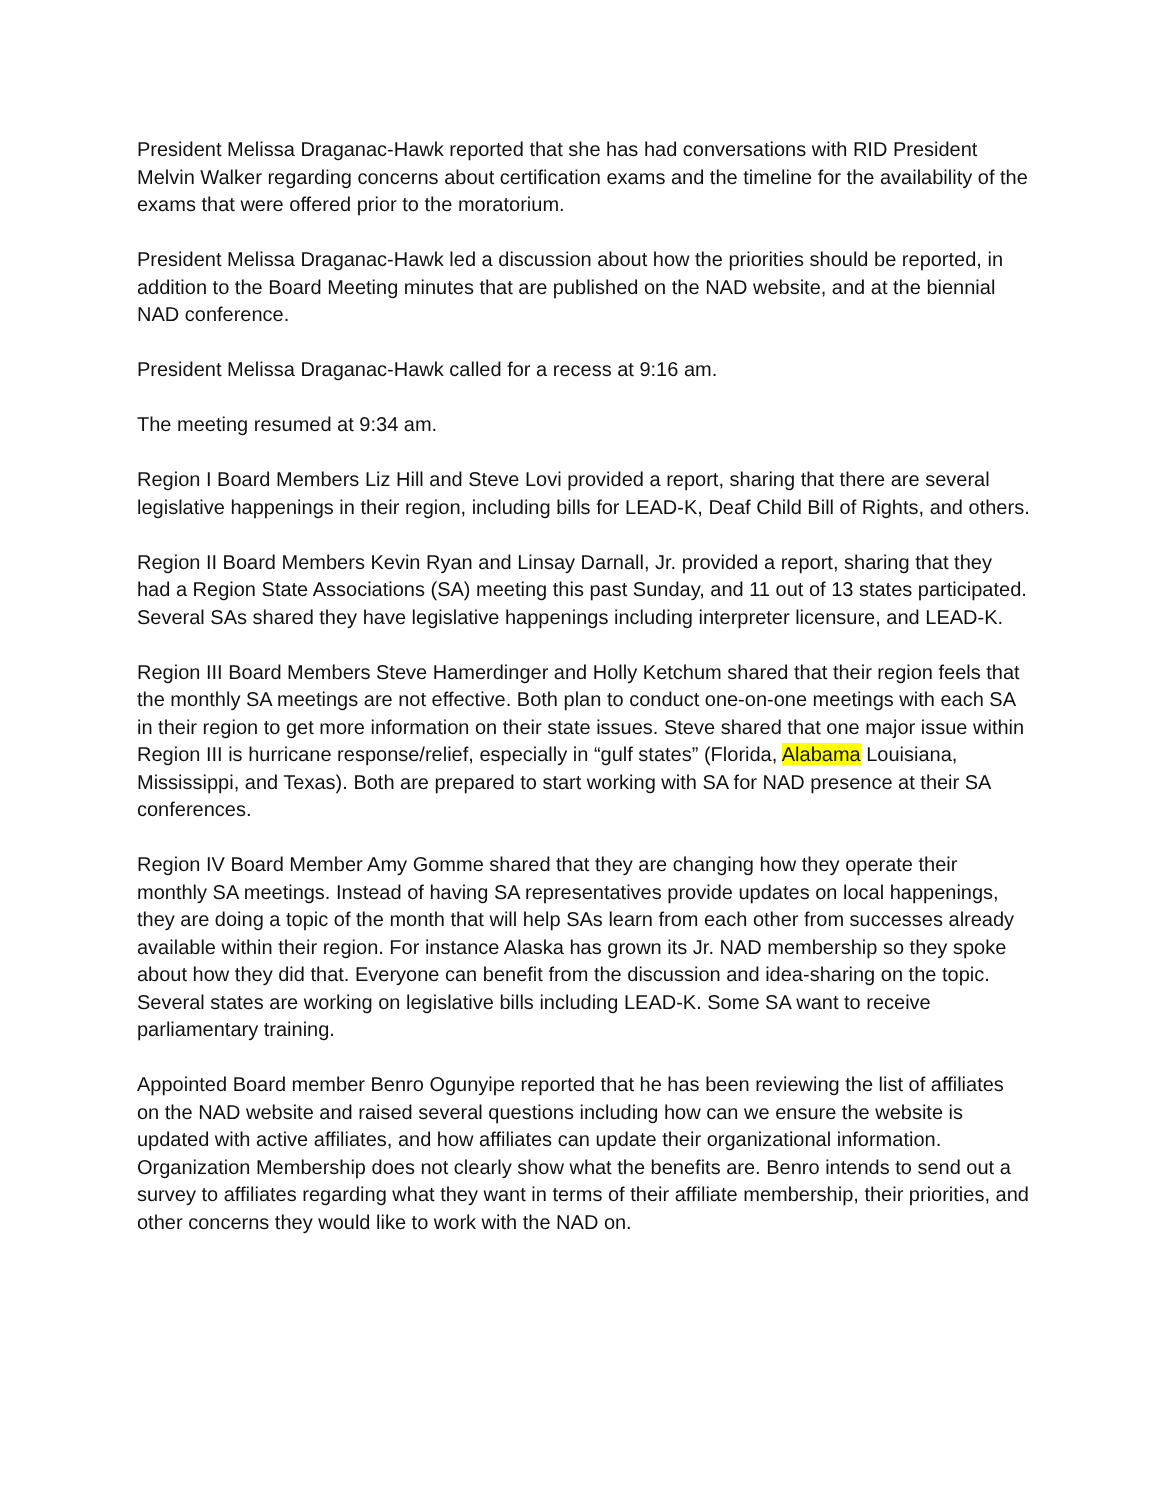President Melissa Draganac-Hawk reported that she has had conversations with RID President Melvin Walker regarding concerns about certification exams and the timeline for the availability of the exams that were offered prior to the moratorium.
President Melissa Draganac-Hawk led a discussion about how the priorities should be reported, in addition to the Board Meeting minutes that are published on the NAD website, and at the biennial NAD conference.
President Melissa Draganac-Hawk called for a recess at 9:16 am.
The meeting resumed at 9:34 am.
Region I Board Members Liz Hill and Steve Lovi provided a report, sharing that there are several legislative happenings in their region, including bills for LEAD-K, Deaf Child Bill of Rights, and others.
Region II Board Members Kevin Ryan and Linsay Darnall, Jr. provided a report, sharing that they had a Region State Associations (SA) meeting this past Sunday, and 11 out of 13 states participated. Several SAs shared they have legislative happenings including interpreter licensure, and LEAD-K.
Region III Board Members Steve Hamerdinger and Holly Ketchum shared that their region feels that the monthly SA meetings are not effective. Both plan to conduct one-on-one meetings with each SA in their region to get more information on their state issues. Steve shared that one major issue within Region III is hurricane response/relief, especially in “gulf states” (Florida, Alabama Louisiana, Mississippi, and Texas). Both are prepared to start working with SA for NAD presence at their SA conferences.
Region IV Board Member Amy Gomme shared that they are changing how they operate their monthly SA meetings. Instead of having SA representatives provide updates on local happenings, they are doing a topic of the month that will help SAs learn from each other from successes already available within their region. For instance Alaska has grown its Jr. NAD membership so they spoke about how they did that. Everyone can benefit from the discussion and idea-sharing on the topic. Several states are working on legislative bills including LEAD-K. Some SA want to receive parliamentary training.
Appointed Board member Benro Ogunyipe reported that he has been reviewing the list of affiliates on the NAD website and raised several questions including how can we ensure the website is updated with active affiliates, and how affiliates can update their organizational information. Organization Membership does not clearly show what the benefits are. Benro intends to send out a survey to affiliates regarding what they want in terms of their affiliate membership, their priorities, and other concerns they would like to work with the NAD on.